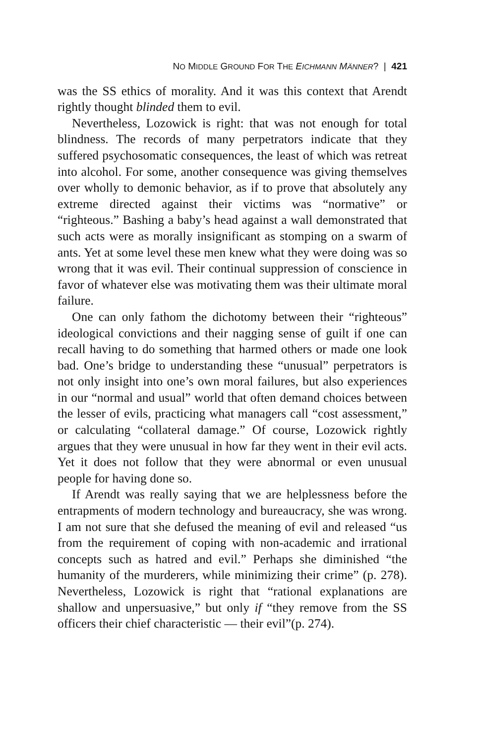NO MIDDLE GROUND FOR THE EICHMANN MÄNNER? | 421
was the SS ethics of morality. And it was this context that Arendt rightly thought blinded them to evil.
Nevertheless, Lozowick is right: that was not enough for total blindness. The records of many perpetrators indicate that they suffered psychosomatic consequences, the least of which was retreat into alcohol. For some, another consequence was giving themselves over wholly to demonic behavior, as if to prove that absolutely any extreme directed against their victims was “normative” or “righteous.” Bashing a baby’s head against a wall demonstrated that such acts were as morally insignificant as stomping on a swarm of ants. Yet at some level these men knew what they were doing was so wrong that it was evil. Their continual suppression of conscience in favor of whatever else was motivating them was their ultimate moral failure.
One can only fathom the dichotomy between their “righteous” ideological convictions and their nagging sense of guilt if one can recall having to do something that harmed others or made one look bad. One’s bridge to understanding these “unusual” perpetrators is not only insight into one’s own moral failures, but also experiences in our “normal and usual” world that often demand choices between the lesser of evils, practicing what managers call “cost assessment,” or calculating “collateral damage.” Of course, Lozowick rightly argues that they were unusual in how far they went in their evil acts. Yet it does not follow that they were abnormal or even unusual people for having done so.
If Arendt was really saying that we are helplessness before the entrapments of modern technology and bureaucracy, she was wrong. I am not sure that she defused the meaning of evil and released “us from the requirement of coping with non-academic and irrational concepts such as hatred and evil.” Perhaps she diminished “the humanity of the murderers, while minimizing their crime” (p. 278). Nevertheless, Lozowick is right that “rational explanations are shallow and unpersuasive,” but only if “they remove from the SS officers their chief characteristic — their evil”(p. 274).